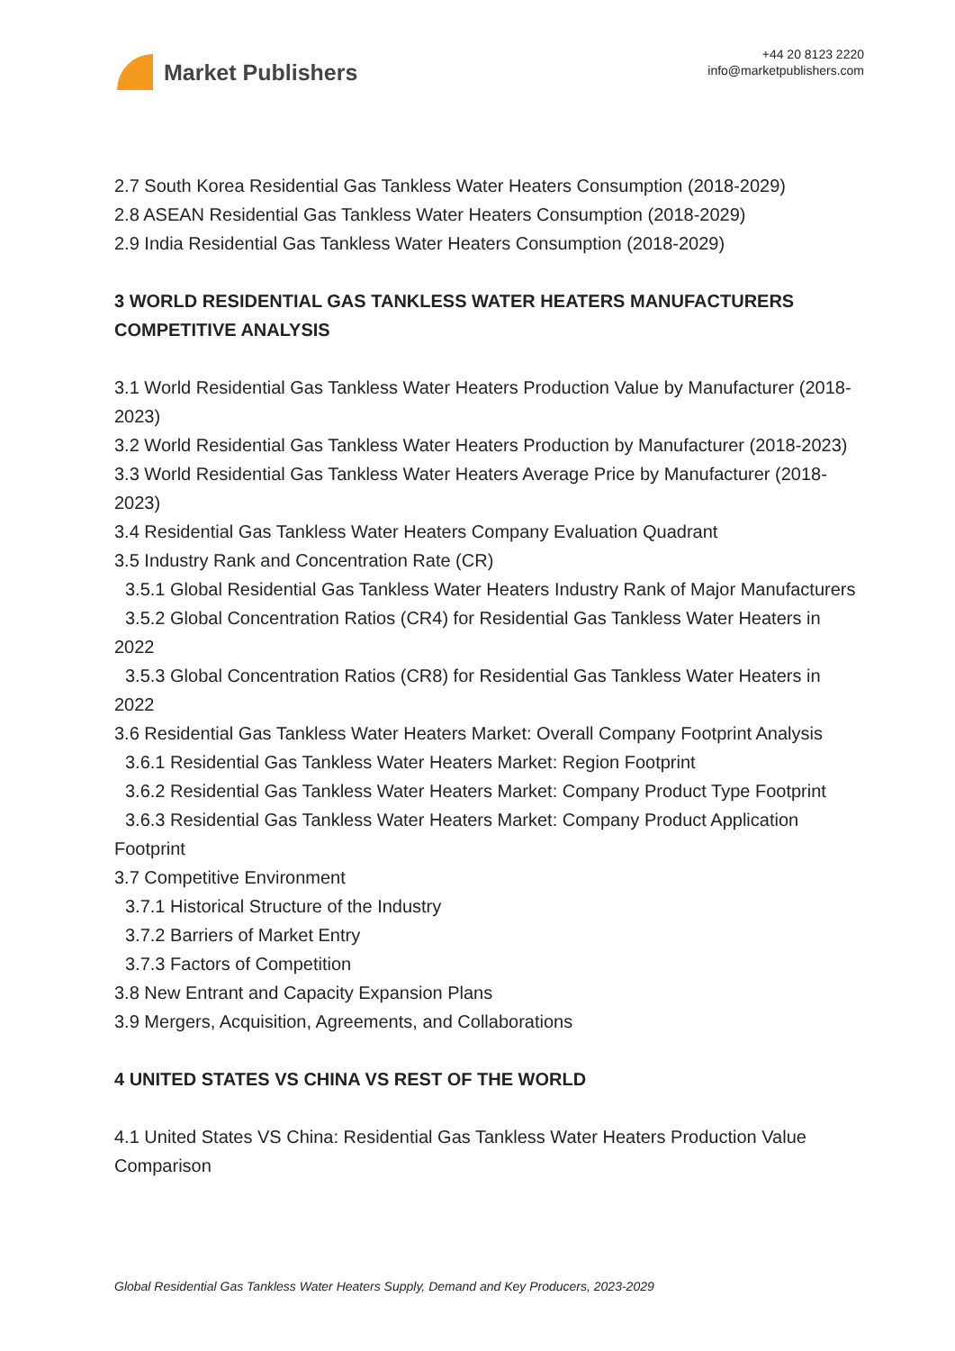Market Publishers
+44 20 8123 2220
info@marketpublishers.com
2.7 South Korea Residential Gas Tankless Water Heaters Consumption (2018-2029)
2.8 ASEAN Residential Gas Tankless Water Heaters Consumption (2018-2029)
2.9 India Residential Gas Tankless Water Heaters Consumption (2018-2029)
3 WORLD RESIDENTIAL GAS TANKLESS WATER HEATERS MANUFACTURERS COMPETITIVE ANALYSIS
3.1 World Residential Gas Tankless Water Heaters Production Value by Manufacturer (2018-2023)
3.2 World Residential Gas Tankless Water Heaters Production by Manufacturer (2018-2023)
3.3 World Residential Gas Tankless Water Heaters Average Price by Manufacturer (2018-2023)
3.4 Residential Gas Tankless Water Heaters Company Evaluation Quadrant
3.5 Industry Rank and Concentration Rate (CR)
3.5.1 Global Residential Gas Tankless Water Heaters Industry Rank of Major Manufacturers
3.5.2 Global Concentration Ratios (CR4) for Residential Gas Tankless Water Heaters in 2022
3.5.3 Global Concentration Ratios (CR8) for Residential Gas Tankless Water Heaters in 2022
3.6 Residential Gas Tankless Water Heaters Market: Overall Company Footprint Analysis
3.6.1 Residential Gas Tankless Water Heaters Market: Region Footprint
3.6.2 Residential Gas Tankless Water Heaters Market: Company Product Type Footprint
3.6.3 Residential Gas Tankless Water Heaters Market: Company Product Application Footprint
3.7 Competitive Environment
3.7.1 Historical Structure of the Industry
3.7.2 Barriers of Market Entry
3.7.3 Factors of Competition
3.8 New Entrant and Capacity Expansion Plans
3.9 Mergers, Acquisition, Agreements, and Collaborations
4 UNITED STATES VS CHINA VS REST OF THE WORLD
4.1 United States VS China: Residential Gas Tankless Water Heaters Production Value Comparison
Global Residential Gas Tankless Water Heaters Supply, Demand and Key Producers, 2023-2029